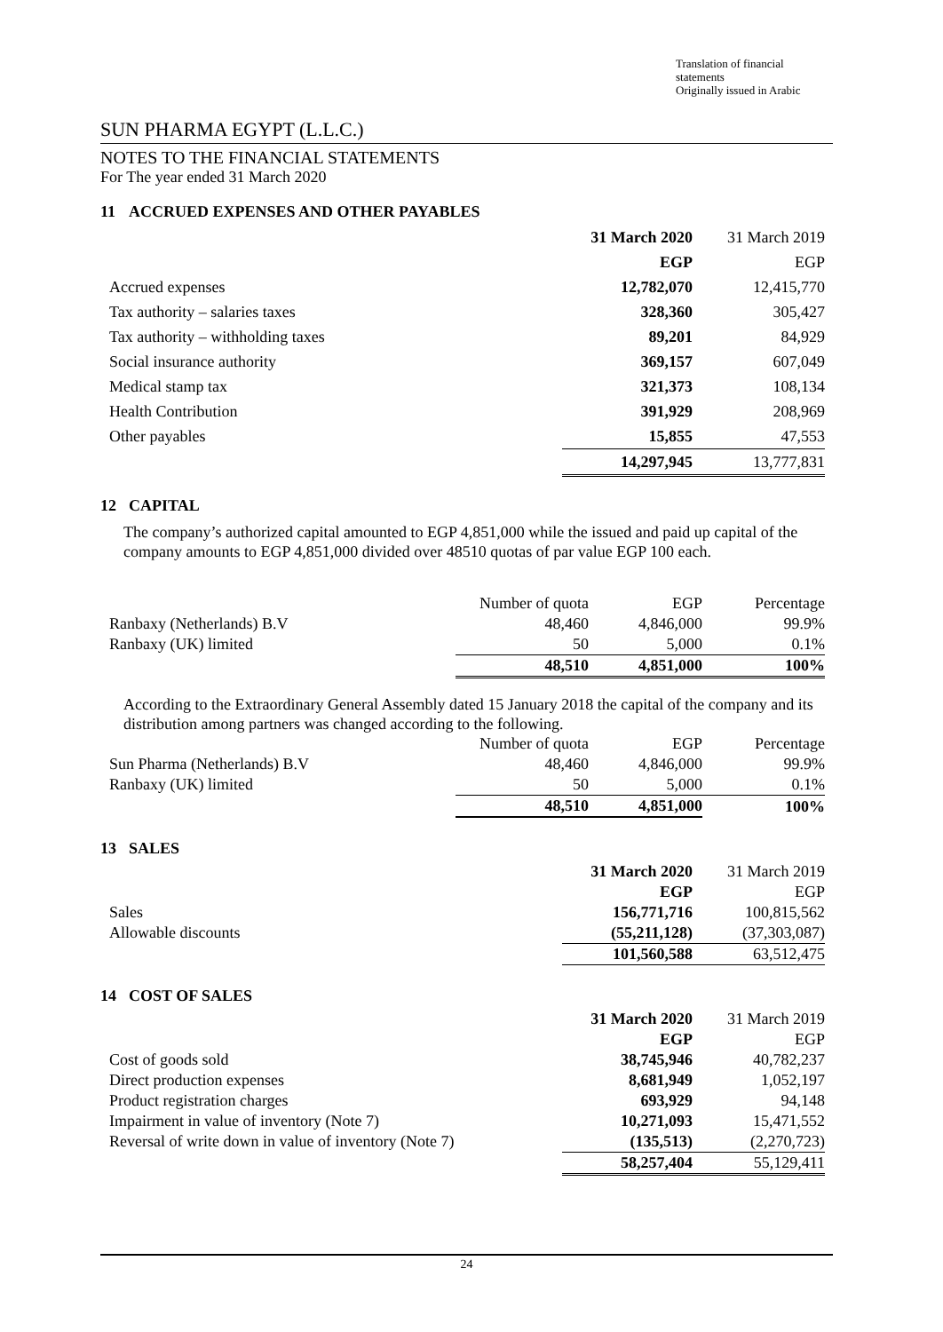Translation of financial statements
Originally issued in Arabic
SUN PHARMA EGYPT (L.L.C.)
NOTES TO THE FINANCIAL STATEMENTS
For The year ended 31 March 2020
11 ACCRUED EXPENSES AND OTHER PAYABLES
| | 31 March 2020 | 31 March 2019 |
| --- | --- | --- |
| | EGP | EGP |
| Accrued expenses | 12,782,070 | 12,415,770 |
| Tax authority – salaries taxes | 328,360 | 305,427 |
| Tax authority – withholding taxes | 89,201 | 84,929 |
| Social insurance authority | 369,157 | 607,049 |
| Medical stamp tax | 321,373 | 108,134 |
| Health Contribution | 391,929 | 208,969 |
| Other payables | 15,855 | 47,553 |
| | 14,297,945 | 13,777,831 |
12 CAPITAL
The company’s authorized capital amounted to EGP 4,851,000 while the issued and paid up capital of the company amounts to EGP 4,851,000 divided over 48510 quotas of par value EGP 100 each.
| | Number of quota | EGP | Percentage |
| Ranbaxy (Netherlands) B.V | 48,460 | 4,846,000 | 99.9% |
| Ranbaxy (UK) limited | 50 | 5,000 | 0.1% |
| | 48,510 | 4,851,000 | 100% |
According to the Extraordinary General Assembly dated 15 January 2018 the capital of the company and its distribution among partners was changed according to the following.
| | Number of quota | EGP | Percentage |
| Sun Pharma (Netherlands) B.V | 48,460 | 4,846,000 | 99.9% |
| Ranbaxy (UK) limited | 50 | 5,000 | 0.1% |
| | 48,510 | 4,851,000 | 100% |
13 SALES
| | 31 March 2020 | 31 March 2019 |
| | EGP | EGP |
| Sales | 156,771,716 | 100,815,562 |
| Allowable discounts | (55,211,128) | (37,303,087) |
| | 101,560,588 | 63,512,475 |
14 COST OF SALES
| | 31 March 2020 | 31 March 2019 |
| | EGP | EGP |
| Cost of goods sold | 38,745,946 | 40,782,237 |
| Direct production expenses | 8,681,949 | 1,052,197 |
| Product registration charges | 693,929 | 94,148 |
| Impairment in value of inventory (Note 7) | 10,271,093 | 15,471,552 |
| Reversal of write down in value of inventory (Note 7) | (135,513) | (2,270,723) |
| | 58,257,404 | 55,129,411 |
24